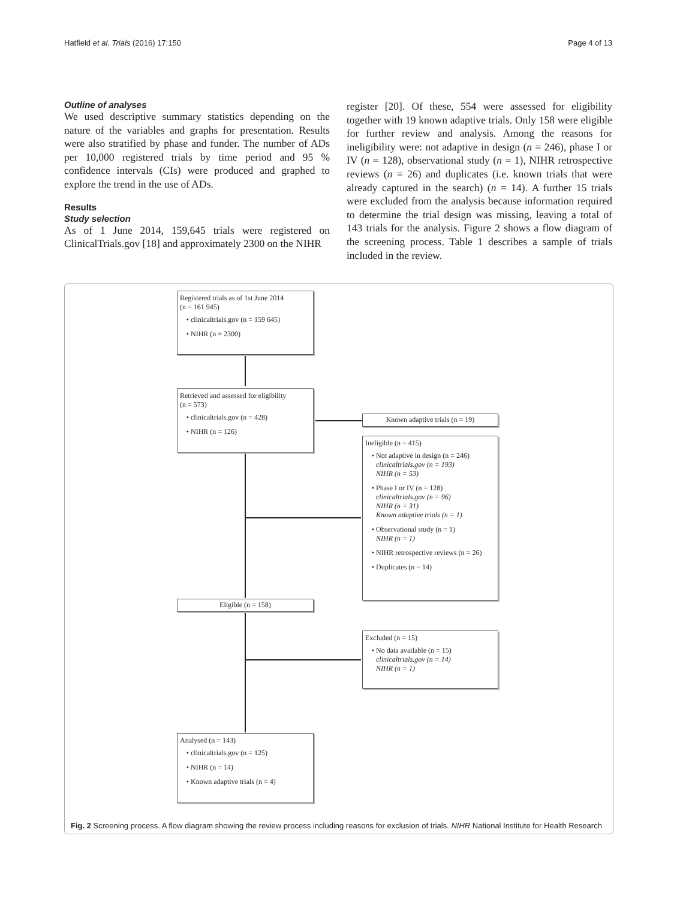Hatfield et al. Trials (2016) 17:150 Page 4 of 13
Outline of analyses
We used descriptive summary statistics depending on the nature of the variables and graphs for presentation. Results were also stratified by phase and funder. The number of ADs per 10,000 registered trials by time period and 95 % confidence intervals (CIs) were produced and graphed to explore the trend in the use of ADs.
Results
Study selection
As of 1 June 2014, 159,645 trials were registered on ClinicalTrials.gov [18] and approximately 2300 on the NIHR
register [20]. Of these, 554 were assessed for eligibility together with 19 known adaptive trials. Only 158 were eligible for further review and analysis. Among the reasons for ineligibility were: not adaptive in design (n = 246), phase I or IV (n = 128), observational study (n = 1), NIHR retrospective reviews (n = 26) and duplicates (i.e. known trials that were already captured in the search) (n = 14). A further 15 trials were excluded from the analysis because information required to determine the trial design was missing, leaving a total of 143 trials for the analysis. Figure 2 shows a flow diagram of the screening process. Table 1 describes a sample of trials included in the review.
Registered trials as of 1st June 2014
(n = 161 945)
clinicaltrials.gov (n = 159 645)
NIHR (n ≈ 2300)
Retrieved and assessed for eligibility
(n = 573)
clinicaltrials.gov (n = 428)
NIHR (n = 126)
Known adaptive trials (n = 19)
Ineligible (n = 415)
Not adaptive in design (n = 246)
clinicaltrials.gov (n = 193)
NIHR (n = 53)
Phase I or IV (n = 128)
clinicaltrials.gov (n = 96)
NIHR (n = 31)
Known adaptive trials (n = 1)
Observational study (n = 1)
NIHR (n = 1)
NIHR retrospective reviews (n = 26)
Duplicates (n = 14)
Eligible (n = 158)
Excluded (n = 15)
No data available (n = 15)
clinicaltrials.gov (n = 14)
NIHR (n = 1)
Analysed (n = 143)
clinicaltrials.gov (n = 125)
NIHR (n = 14)
Known adaptive trials (n = 4)
Fig. 2 Screening process. A flow diagram showing the review process including reasons for exclusion of trials. NIHR National Institute for Health Research